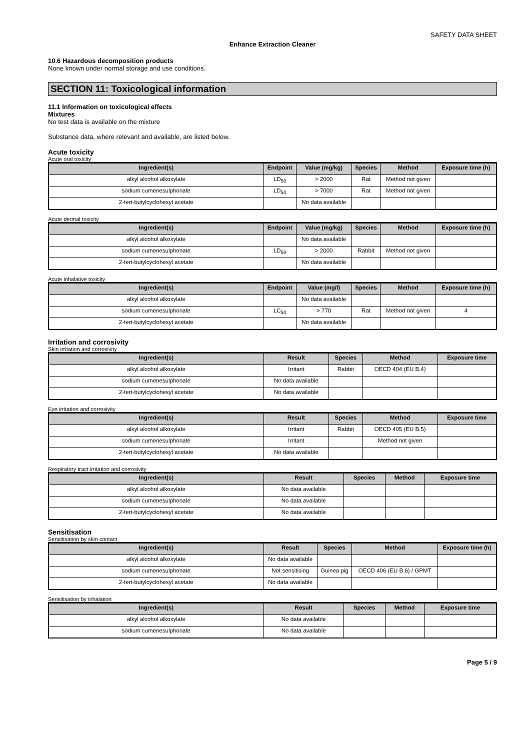SAFETY DATA SHEET
Enhance Extraction Cleaner
10.6 Hazardous decomposition products
None known under normal storage and use conditions.
SECTION 11: Toxicological information
11.1 Information on toxicological effects
Mixtures
No test data is available on the mixture
Substance data, where relevant and available, are listed below.
Acute toxicity
Acute oral toxicity
| Ingredient(s) | Endpoint | Value (mg/kg) | Species | Method | Exposure time (h) |
| --- | --- | --- | --- | --- | --- |
| alkyl alcohol alkoxylate | LD<sub>50</sub> | > 2000 | Rat | Method not given | |
| sodium cumenesulphonate | LD<sub>50</sub> | > 7000 | Rat | Method not given | |
| 2-tert-butylcyclohexyl acetate | | No data available | | | |
Acute dermal toxicity
| Ingredient(s) | Endpoint | Value (mg/kg) | Species | Method | Exposure time (h) |
| --- | --- | --- | --- | --- | --- |
| alkyl alcohol alkoxylate | | No data available | | | |
| sodium cumenesulphonate | LD<sub>50</sub> | > 2000 | Rabbit | Method not given | |
| 2-tert-butylcyclohexyl acetate | | No data available | | | |
Acute inhalative toxicity
| Ingredient(s) | Endpoint | Value (mg/l) | Species | Method | Exposure time (h) |
| --- | --- | --- | --- | --- | --- |
| alkyl alcohol alkoxylate | | No data available | | | |
| sodium cumenesulphonate | LC<sub>50</sub> | > 770 | Rat | Method not given | 4 |
| 2-tert-butylcyclohexyl acetate | | No data available | | | |
Irritation and corrosivity
Skin irritation and corrosivity
| Ingredient(s) | Result | Species | Method | Exposure time |
| --- | --- | --- | --- | --- |
| alkyl alcohol alkoxylate | Irritant | Rabbit | OECD 404 (EU B.4) | |
| sodium cumenesulphonate | No data available | | | |
| 2-tert-butylcyclohexyl acetate | No data available | | | |
Eye irritation and corrosivity
| Ingredient(s) | Result | Species | Method | Exposure time |
| --- | --- | --- | --- | --- |
| alkyl alcohol alkoxylate | Irritant | Rabbit | OECD 405 (EU B.5) | |
| sodium cumenesulphonate | Irritant | | Method not given | |
| 2-tert-butylcyclohexyl acetate | No data available | | | |
Respiratory tract irritation and corrosivity
| Ingredient(s) | Result | Species | Method | Exposure time |
| --- | --- | --- | --- | --- |
| alkyl alcohol alkoxylate | No data available | | | |
| sodium cumenesulphonate | No data available | | | |
| 2-tert-butylcyclohexyl acetate | No data available | | | |
Sensitisation
Sensitisation by skin contact
| Ingredient(s) | Result | Species | Method | Exposure time (h) |
| --- | --- | --- | --- | --- |
| alkyl alcohol alkoxylate | No data available | | | |
| sodium cumenesulphonate | Not sensitising | Guinea pig | OECD 406 (EU B.6) / GPMT | |
| 2-tert-butylcyclohexyl acetate | No data available | | | |
Sensitisation by inhalation
| Ingredient(s) | Result | Species | Method | Exposure time |
| --- | --- | --- | --- | --- |
| alkyl alcohol alkoxylate | No data available | | | |
| sodium cumenesulphonate | No data available | | | |
Page 5 / 9